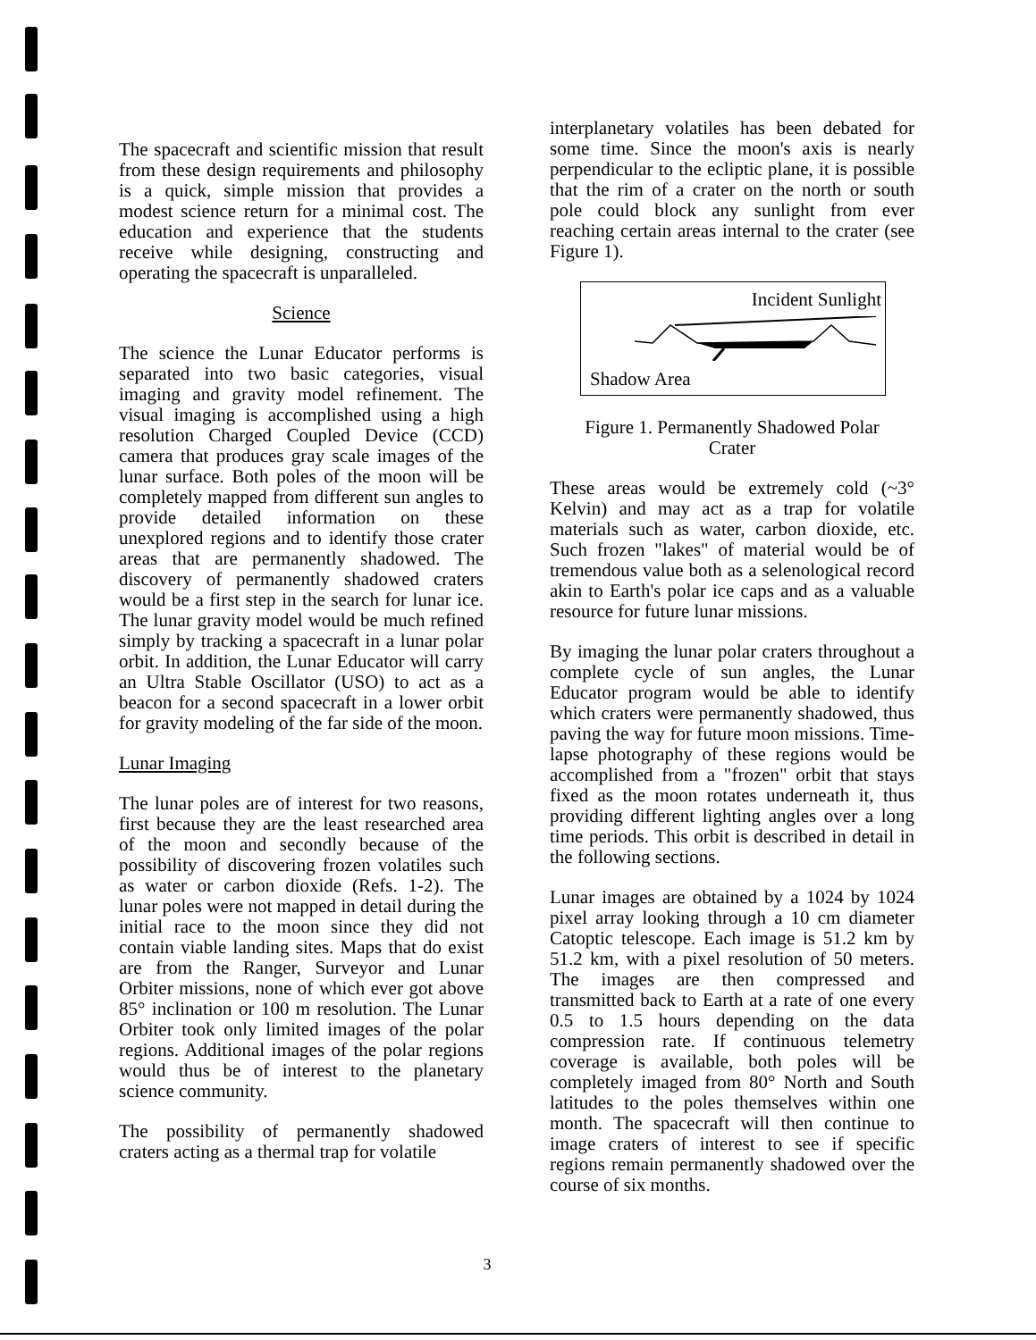The spacecraft and scientific mission that result from these design requirements and philosophy is a quick, simple mission that provides a modest science return for a minimal cost. The education and experience that the students receive while designing, constructing and operating the spacecraft is unparalleled.
Science
The science the Lunar Educator performs is separated into two basic categories, visual imaging and gravity model refinement. The visual imaging is accomplished using a high resolution Charged Coupled Device (CCD) camera that produces gray scale images of the lunar surface. Both poles of the moon will be completely mapped from different sun angles to provide detailed information on these unexplored regions and to identify those crater areas that are permanently shadowed. The discovery of permanently shadowed craters would be a first step in the search for lunar ice. The lunar gravity model would be much refined simply by tracking a spacecraft in a lunar polar orbit. In addition, the Lunar Educator will carry an Ultra Stable Oscillator (USO) to act as a beacon for a second spacecraft in a lower orbit for gravity modeling of the far side of the moon.
Lunar Imaging
The lunar poles are of interest for two reasons, first because they are the least researched area of the moon and secondly because of the possibility of discovering frozen volatiles such as water or carbon dioxide (Refs. 1-2). The lunar poles were not mapped in detail during the initial race to the moon since they did not contain viable landing sites. Maps that do exist are from the Ranger, Surveyor and Lunar Orbiter missions, none of which ever got above 85° inclination or 100 m resolution. The Lunar Orbiter took only limited images of the polar regions. Additional images of the polar regions would thus be of interest to the planetary science community.
The possibility of permanently shadowed craters acting as a thermal trap for volatile
interplanetary volatiles has been debated for some time. Since the moon's axis is nearly perpendicular to the ecliptic plane, it is possible that the rim of a crater on the north or south pole could block any sunlight from ever reaching certain areas internal to the crater (see Figure 1).
Incident Sunlight
Shadow Area
Figure 1. Permanently Shadowed Polar
Crater
These areas would be extremely cold (~3° Kelvin) and may act as a trap for volatile materials such as water, carbon dioxide, etc. Such frozen "lakes" of material would be of tremendous value both as a selenological record akin to Earth's polar ice caps and as a valuable resource for future lunar missions.
By imaging the lunar polar craters throughout a complete cycle of sun angles, the Lunar Educator program would be able to identify which craters were permanently shadowed, thus paving the way for future moon missions. Time-lapse photography of these regions would be accomplished from a "frozen" orbit that stays fixed as the moon rotates underneath it, thus providing different lighting angles over a long time periods. This orbit is described in detail in the following sections.
Lunar images are obtained by a 1024 by 1024 pixel array looking through a 10 cm diameter Catoptic telescope. Each image is 51.2 km by 51.2 km, with a pixel resolution of 50 meters. The images are then compressed and transmitted back to Earth at a rate of one every 0.5 to 1.5 hours depending on the data compression rate. If continuous telemetry coverage is available, both poles will be completely imaged from 80° North and South latitudes to the poles themselves within one month. The spacecraft will then continue to image craters of interest to see if specific regions remain permanently shadowed over the course of six months.
3